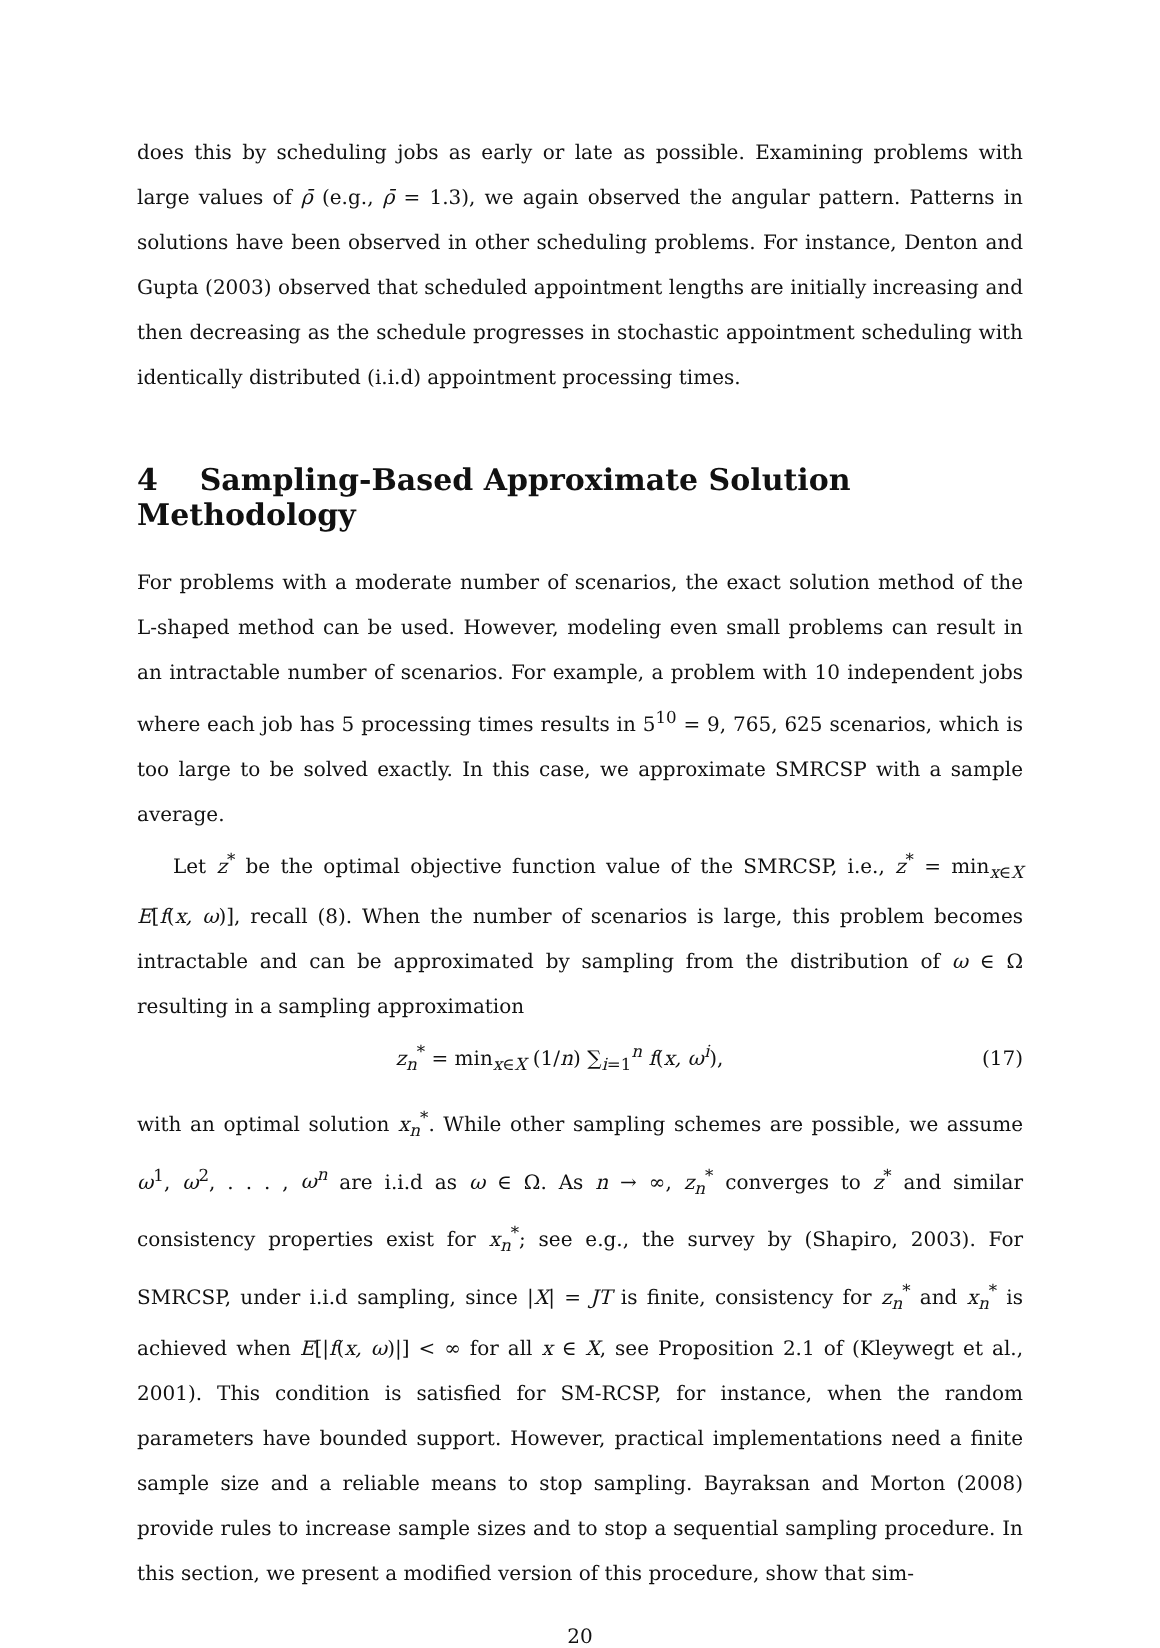does this by scheduling jobs as early or late as possible. Examining problems with large values of ρ̄ (e.g., ρ̄ = 1.3), we again observed the angular pattern. Patterns in solutions have been observed in other scheduling problems. For instance, Denton and Gupta (2003) observed that scheduled appointment lengths are initially increasing and then decreasing as the schedule progresses in stochastic appointment scheduling with identically distributed (i.i.d) appointment processing times.
4 Sampling-Based Approximate Solution Methodology
For problems with a moderate number of scenarios, the exact solution method of the L-shaped method can be used. However, modeling even small problems can result in an intractable number of scenarios. For example, a problem with 10 independent jobs where each job has 5 processing times results in 5<sup>10</sup> = 9, 765, 625 scenarios, which is too large to be solved exactly. In this case, we approximate SMRCSP with a sample average.
Let z<sup>*</sup> be the optimal objective function value of the SMRCSP, i.e., z<sup>*</sup> = min<sub>x∈X</sub> E[f(x, ω)], recall (8). When the number of scenarios is large, this problem becomes intractable and can be approximated by sampling from the distribution of ω ∈ Ω resulting in a sampling approximation
z<sub>n</sub><sup>*</sup> = min<sub>x∈X</sub> (1/n) ∑<sub>i=1</sub><sup>n</sup> f(x, ω<sup>i</sup>), (17)
with an optimal solution x<sub>n</sub><sup>*</sup>. While other sampling schemes are possible, we assume ω<sup>1</sup>, ω<sup>2</sup>, . . . , ω<sup>n</sup> are i.i.d as ω ∈ Ω. As n → ∞, z<sub>n</sub><sup>*</sup> converges to z<sup>*</sup> and similar consistency properties exist for x<sub>n</sub><sup>*</sup>; see e.g., the survey by (Shapiro, 2003). For SMRCSP, under i.i.d sampling, since |X| = JT is finite, consistency for z<sub>n</sub><sup>*</sup> and x<sub>n</sub><sup>*</sup> is achieved when E[|f(x, ω)|] < ∞ for all x ∈ X, see Proposition 2.1 of (Kleywegt et al., 2001). This condition is satisfied for SM-RCSP, for instance, when the random parameters have bounded support. However, practical implementations need a finite sample size and a reliable means to stop sampling. Bayraksan and Morton (2008) provide rules to increase sample sizes and to stop a sequential sampling procedure. In this section, we present a modified version of this procedure, show that sim-
20